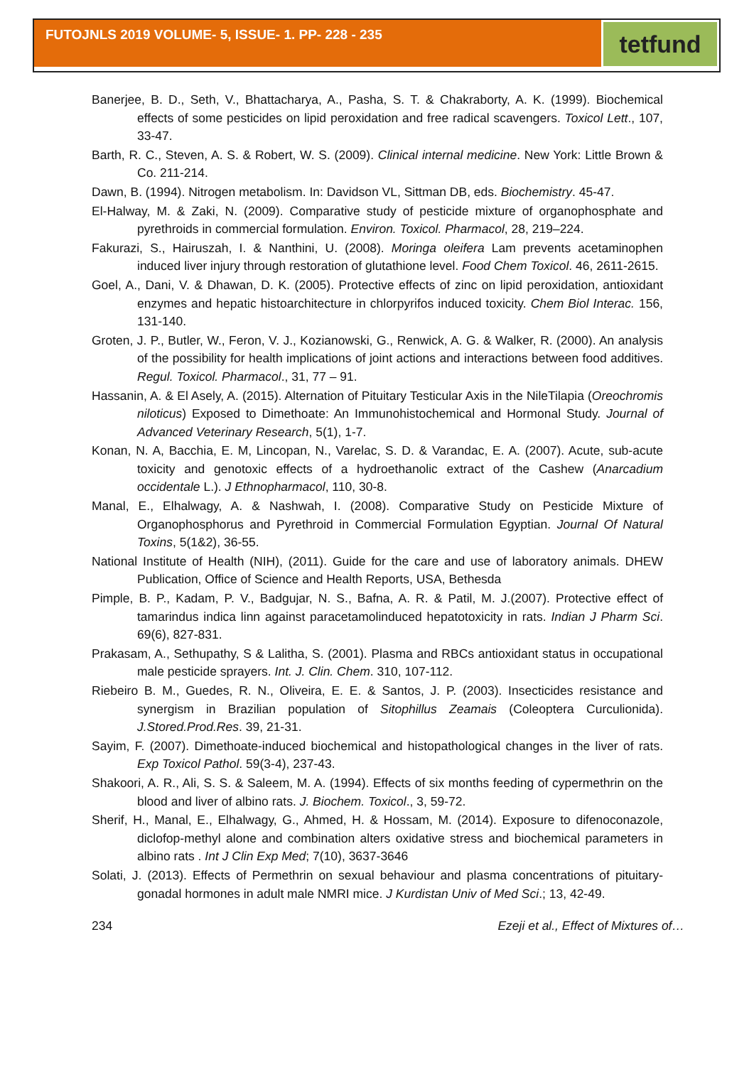FUTOJNLS 2019 VOLUME- 5, ISSUE- 1. PP- 228 - 235
tetfund
Banerjee, B. D., Seth, V., Bhattacharya, A., Pasha, S. T. & Chakraborty, A. K. (1999). Biochemical effects of some pesticides on lipid peroxidation and free radical scavengers. Toxicol Lett., 107, 33-47.
Barth, R. C., Steven, A. S. & Robert, W. S. (2009). Clinical internal medicine. New York: Little Brown & Co. 211-214.
Dawn, B. (1994). Nitrogen metabolism. In: Davidson VL, Sittman DB, eds. Biochemistry. 45-47.
El-Halway, M. & Zaki, N. (2009). Comparative study of pesticide mixture of organophosphate and pyrethroids in commercial formulation. Environ. Toxicol. Pharmacol, 28, 219–224.
Fakurazi, S., Hairuszah, I. & Nanthini, U. (2008). Moringa oleifera Lam prevents acetaminophen induced liver injury through restoration of glutathione level. Food Chem Toxicol. 46, 2611-2615.
Goel, A., Dani, V. & Dhawan, D. K. (2005). Protective effects of zinc on lipid peroxidation, antioxidant enzymes and hepatic histoarchitecture in chlorpyrifos induced toxicity. Chem Biol Interac. 156, 131-140.
Groten, J. P., Butler, W., Feron, V. J., Kozianowski, G., Renwick, A. G. & Walker, R. (2000). An analysis of the possibility for health implications of joint actions and interactions between food additives. Regul. Toxicol. Pharmacol., 31, 77 – 91.
Hassanin, A. & El Asely, A. (2015). Alternation of Pituitary Testicular Axis in the NileTilapia (Oreochromis niloticus) Exposed to Dimethoate: An Immunohistochemical and Hormonal Study. Journal of Advanced Veterinary Research, 5(1), 1-7.
Konan, N. A, Bacchia, E. M, Lincopan, N., Varelac, S. D. & Varandac, E. A. (2007). Acute, sub-acute toxicity and genotoxic effects of a hydroethanolic extract of the Cashew (Anarcadium occidentale L.). J Ethnopharmacol, 110, 30-8.
Manal, E., Elhalwagy, A. & Nashwah, I. (2008). Comparative Study on Pesticide Mixture of Organophosphorus and Pyrethroid in Commercial Formulation Egyptian. Journal Of Natural Toxins, 5(1&2), 36-55.
National Institute of Health (NIH), (2011). Guide for the care and use of laboratory animals. DHEW Publication, Office of Science and Health Reports, USA, Bethesda
Pimple, B. P., Kadam, P. V., Badgujar, N. S., Bafna, A. R. & Patil, M. J.(2007). Protective effect of tamarindus indica linn against paracetamolinduced hepatotoxicity in rats. Indian J Pharm Sci. 69(6), 827-831.
Prakasam, A., Sethupathy, S & Lalitha, S. (2001). Plasma and RBCs antioxidant status in occupational male pesticide sprayers. Int. J. Clin. Chem. 310, 107-112.
Riebeiro B. M., Guedes, R. N., Oliveira, E. E. & Santos, J. P. (2003). Insecticides resistance and synergism in Brazilian population of Sitophillus Zeamais (Coleoptera Curculionida). J.Stored.Prod.Res. 39, 21-31.
Sayim, F. (2007). Dimethoate-induced biochemical and histopathological changes in the liver of rats. Exp Toxicol Pathol. 59(3-4), 237-43.
Shakoori, A. R., Ali, S. S. & Saleem, M. A. (1994). Effects of six months feeding of cypermethrin on the blood and liver of albino rats. J. Biochem. Toxicol., 3, 59-72.
Sherif, H., Manal, E., Elhalwagy, G., Ahmed, H. & Hossam, M. (2014). Exposure to difenoconazole, diclofop-methyl alone and combination alters oxidative stress and biochemical parameters in albino rats . Int J Clin Exp Med; 7(10), 3637-3646
Solati, J. (2013). Effects of Permethrin on sexual behaviour and plasma concentrations of pituitary-gonadal hormones in adult male NMRI mice. J Kurdistan Univ of Med Sci.; 13, 42-49.
234 Ezeji et al., Effect of Mixtures of…